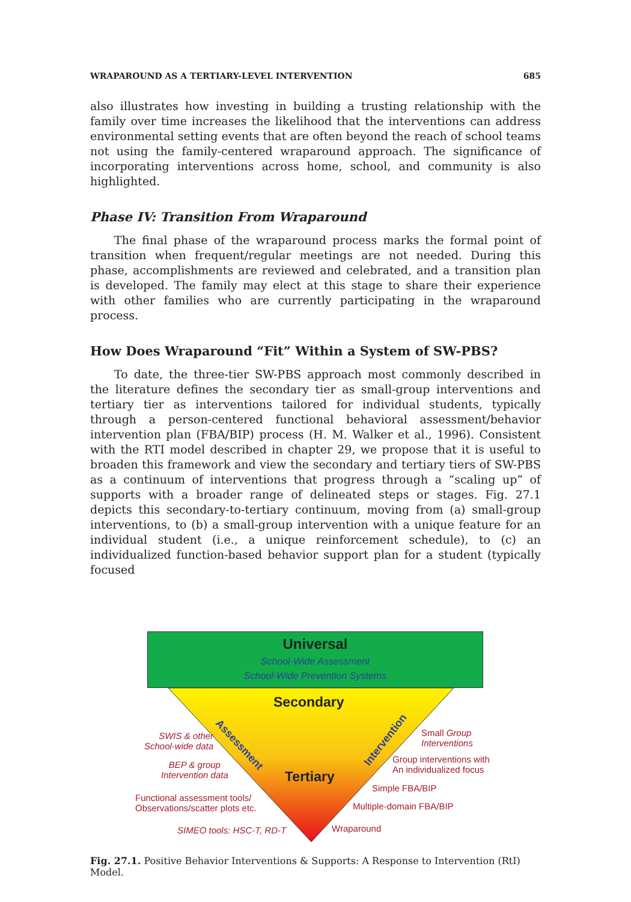WRAPAROUND AS A TERTIARY-LEVEL INTERVENTION 685
also illustrates how investing in building a trusting relationship with the family over time increases the likelihood that the interventions can address environmental setting events that are often beyond the reach of school teams not using the family-centered wraparound approach. The significance of incorporating interventions across home, school, and community is also highlighted.
Phase IV: Transition From Wraparound
The final phase of the wraparound process marks the formal point of transition when frequent/regular meetings are not needed. During this phase, accomplishments are reviewed and celebrated, and a transition plan is developed. The family may elect at this stage to share their experience with other families who are currently participating in the wraparound process.
How Does Wraparound “Fit” Within a System of SW-PBS?
To date, the three-tier SW-PBS approach most commonly described in the literature defines the secondary tier as small-group interventions and tertiary tier as interventions tailored for individual students, typically through a person-centered functional behavioral assessment/behavior intervention plan (FBA/BIP) process (H. M. Walker et al., 1996). Consistent with the RTI model described in chapter 29, we propose that it is useful to broaden this framework and view the secondary and tertiary tiers of SW-PBS as a continuum of interventions that progress through a “scaling up” of supports with a broader range of delineated steps or stages. Fig. 27.1 depicts this secondary-to-tertiary continuum, moving from (a) small-group interventions, to (b) a small-group intervention with a unique feature for an individual student (i.e., a unique reinforcement schedule), to (c) an individualized function-based behavior support plan for a student (typically focused
Universal
School-Wide Assessment
School-Wide Prevention Systems
Secondary
Tertiary
Assessment Intervention SWIS & other
School-wide data
BEP & group
Intervention data
Functional assessment tools/
Observations/scatter plots etc.
SIMEO tools: HSC-T, RD-T
Small Group
Interventions
Group interventions with
An individualized focus
Simple FBA/BIP
Multiple-domain FBA/BIP
Wraparound
Fig. 27.1. Positive Behavior Interventions & Supports: A Response to Intervention (RtI) Model.